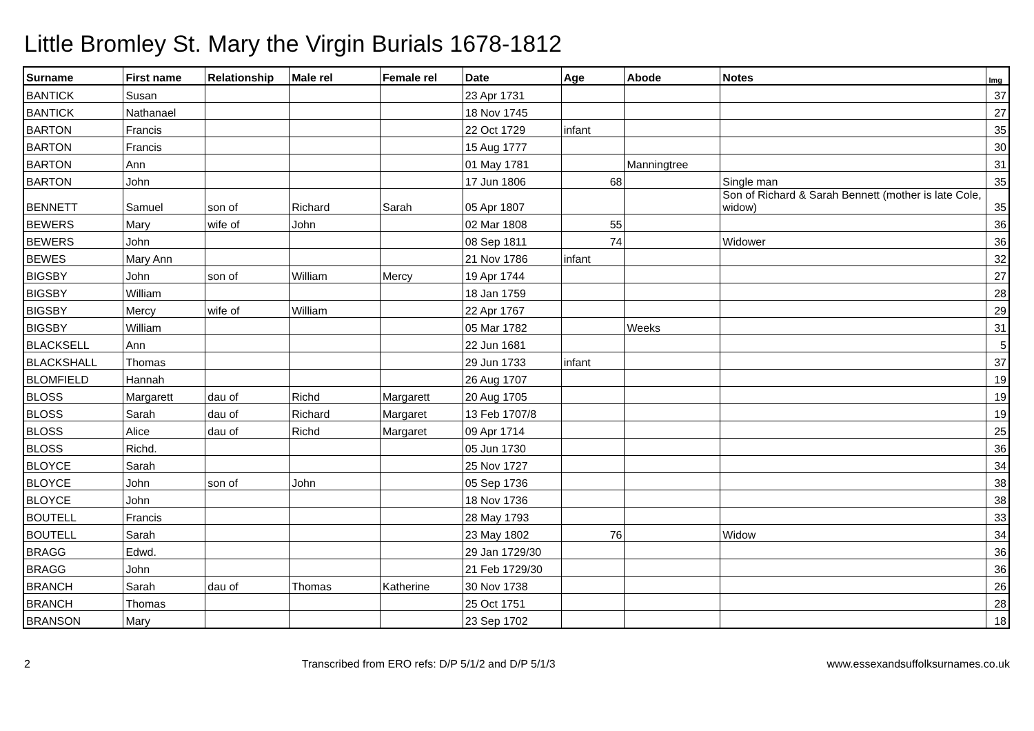Little Bromley St. Mary the Virgin Burials 1678-1812
| Surname | First name | Relationship | Male rel | Female rel | Date | Age | Abode | Notes | Img |
| --- | --- | --- | --- | --- | --- | --- | --- | --- | --- |
| BANTICK | Susan | | | | 23 Apr 1731 | | | | 37 |
| BANTICK | Nathanael | | | | 18 Nov 1745 | | | | 27 |
| BARTON | Francis | | | | 22 Oct 1729 | infant | | | 35 |
| BARTON | Francis | | | | 15 Aug 1777 | | | | 30 |
| BARTON | Ann | | | | 01 May 1781 | | Manningtree | | 31 |
| BARTON | John | | | | 17 Jun 1806 | 68 | | Single man | 35 |
| BENNETT | Samuel | son of | Richard | Sarah | 05 Apr 1807 | | | Son of Richard & Sarah Bennett (mother is late Cole, widow) | 35 |
| BEWERS | Mary | wife of | John | | 02 Mar 1808 | 55 | | | 36 |
| BEWERS | John | | | | 08 Sep 1811 | 74 | | Widower | 36 |
| BEWES | Mary Ann | | | | 21 Nov 1786 | infant | | | 32 |
| BIGSBY | John | son of | William | Mercy | 19 Apr 1744 | | | | 27 |
| BIGSBY | William | | | | 18 Jan 1759 | | | | 28 |
| BIGSBY | Mercy | wife of | William | | 22 Apr 1767 | | | | 29 |
| BIGSBY | William | | | | 05 Mar 1782 | | Weeks | | 31 |
| BLACKSELL | Ann | | | | 22 Jun 1681 | | | | 5 |
| BLACKSHALL | Thomas | | | | 29 Jun 1733 | infant | | | 37 |
| BLOMFIELD | Hannah | | | | 26 Aug 1707 | | | | 19 |
| BLOSS | Margarett | dau of | Richd | Margarett | 20 Aug 1705 | | | | 19 |
| BLOSS | Sarah | dau of | Richard | Margaret | 13 Feb 1707/8 | | | | 19 |
| BLOSS | Alice | dau of | Richd | Margaret | 09 Apr 1714 | | | | 25 |
| BLOSS | Richd. | | | | 05 Jun 1730 | | | | 36 |
| BLOYCE | Sarah | | | | 25 Nov 1727 | | | | 34 |
| BLOYCE | John | son of | John | | 05 Sep 1736 | | | | 38 |
| BLOYCE | John | | | | 18 Nov 1736 | | | | 38 |
| BOUTELL | Francis | | | | 28 May 1793 | | | | 33 |
| BOUTELL | Sarah | | | | 23 May 1802 | 76 | | Widow | 34 |
| BRAGG | Edwd. | | | | 29 Jan 1729/30 | | | | 36 |
| BRAGG | John | | | | 21 Feb 1729/30 | | | | 36 |
| BRANCH | Sarah | dau of | Thomas | Katherine | 30 Nov 1738 | | | | 26 |
| BRANCH | Thomas | | | | 25 Oct 1751 | | | | 28 |
| BRANSON | Mary | | | | 23 Sep 1702 | | | | 18 |
2 Transcribed from ERO refs: D/P 5/1/2 and D/P 5/1/3 www.essexandsuffolksurnames.co.uk